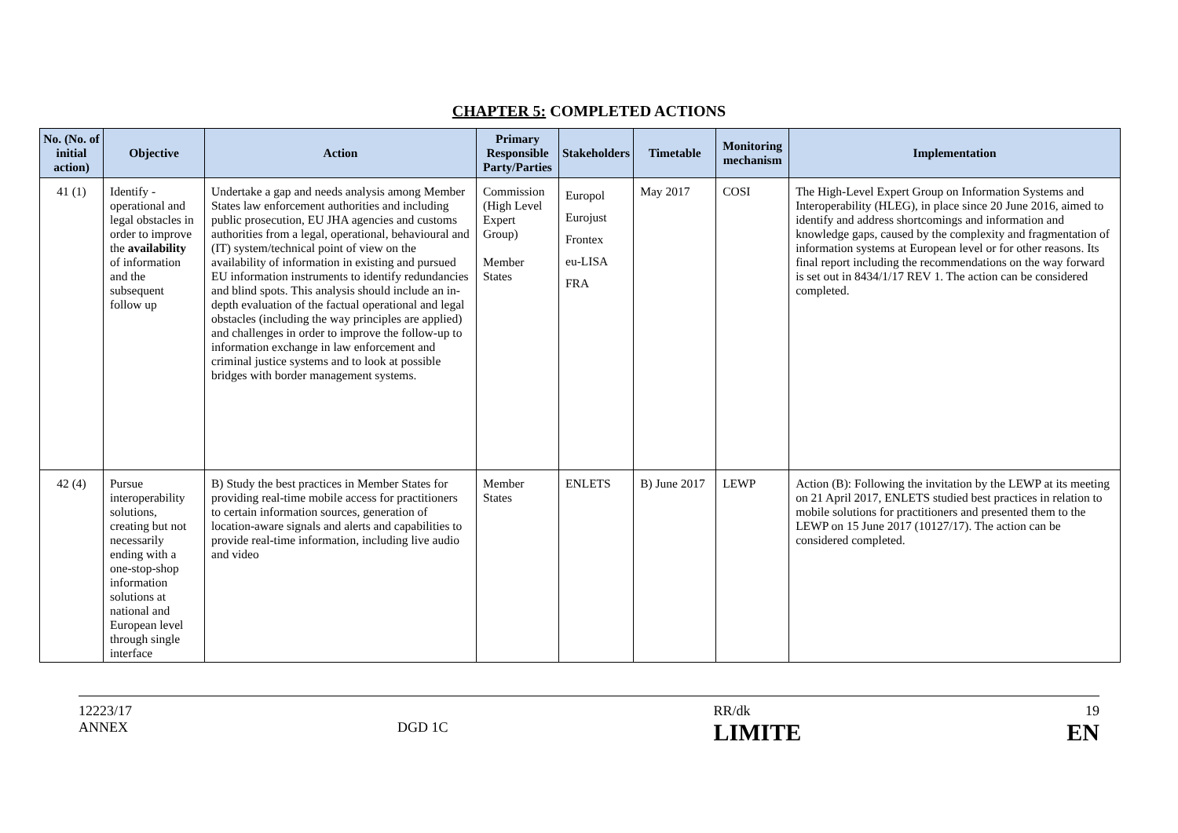CHAPTER 5: COMPLETED ACTIONS
| No. (No. of initial action) | Objective | Action | Primary Responsible Party/Parties | Stakeholders | Timetable | Monitoring mechanism | Implementation |
| --- | --- | --- | --- | --- | --- | --- | --- |
| 41 (1) | Identify - operational and legal obstacles in order to improve the availability of information and the subsequent follow up | Undertake a gap and needs analysis among Member States law enforcement authorities and including public prosecution, EU JHA agencies and customs authorities from a legal, operational, behavioural and (IT) system/technical point of view on the availability of information in existing and pursued EU information instruments to identify redundancies and blind spots. This analysis should include an in-depth evaluation of the factual operational and legal obstacles (including the way principles are applied) and challenges in order to improve the follow-up to information exchange in law enforcement and criminal justice systems and to look at possible bridges with border management systems. | Commission (High Level Expert Group) Member States | Europol Eurojust Frontex eu-LISA FRA | May 2017 | COSI | The High-Level Expert Group on Information Systems and Interoperability (HLEG), in place since 20 June 2016, aimed to identify and address shortcomings and information and knowledge gaps, caused by the complexity and fragmentation of information systems at European level or for other reasons. Its final report including the recommendations on the way forward is set out in 8434/1/17 REV 1. The action can be considered completed. |
| 42 (4) | Pursue interoperability solutions, creating but not necessarily ending with a one-stop-shop information solutions at national and European level through single interface | B) Study the best practices in Member States for providing real-time mobile access for practitioners to certain information sources, generation of location-aware signals and alerts and capabilities to provide real-time information, including live audio and video | Member States | ENLETS | B) June 2017 | LEWP | Action (B): Following the invitation by the LEWP at its meeting on 21 April 2017, ENLETS studied best practices in relation to mobile solutions for practitioners and presented them to the LEWP on 15 June 2017 (10127/17). The action can be considered completed. |
12223/17
ANNEX
DGD 1C RR/dk
LIMITE
19
EN